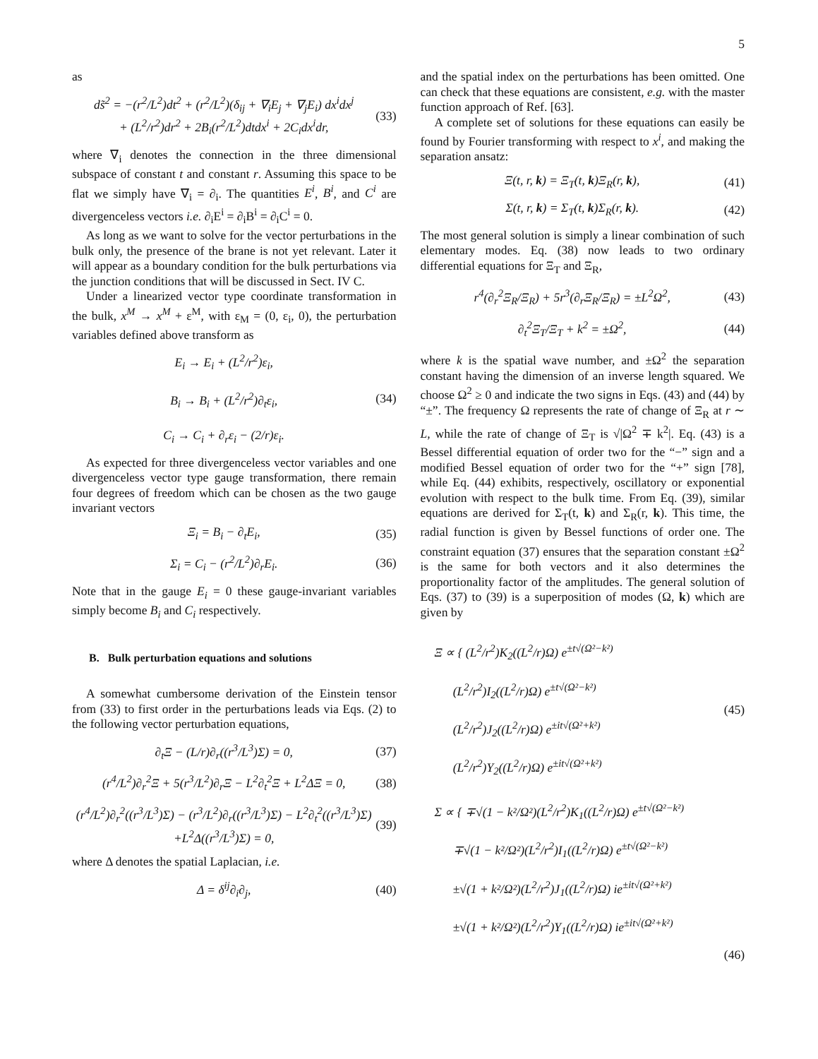5
as
ds̃<sup>2</sup> = −(r<sup>2</sup>/L<sup>2</sup>)dt<sup>2</sup> + (r<sup>2</sup>/L<sup>2</sup>)(δ<sub>ij</sub> + ∇<sub>i</sub>E<sub>j</sub> + ∇<sub>j</sub>E<sub>i</sub>) dx<sup>i</sup>dx<sup>j</sup>
+ (L<sup>2</sup>/r<sup>2</sup>)dr<sup>2</sup> + 2B<sub>i</sub>(r<sup>2</sup>/L<sup>2</sup>)dtdx<sup>i</sup> + 2C<sub>i</sub>dx<sup>i</sup>dr, (33)
where ∇<sub>i</sub> denotes the connection in the three dimensional subspace of constant t and constant r. Assuming this space to be flat we simply have ∇<sub>i</sub> = ∂<sub>i</sub>. The quantities E<sup>i</sup>, B<sup>i</sup>, and C<sup>i</sup> are divergenceless vectors i.e. ∂<sub>i</sub>E<sup>i</sup> = ∂<sub>i</sub>B<sup>i</sup> = ∂<sub>i</sub>C<sup>i</sup> = 0.
As long as we want to solve for the vector perturbations in the bulk only, the presence of the brane is not yet relevant. Later it will appear as a boundary condition for the bulk perturbations via the junction conditions that will be discussed in Sect. IV C.
Under a linearized vector type coordinate transformation in the bulk, x<sup>M</sup> → x<sup>M</sup> + ε<sup>M</sup>, with ε<sub>M</sub> = (0, ε<sub>i</sub>, 0), the perturbation variables defined above transform as
E<sub>i</sub> → E<sub>i</sub> + (L<sup>2</sup>/r<sup>2</sup>)ε<sub>i</sub>,
B<sub>i</sub> → B<sub>i</sub> + (L<sup>2</sup>/r<sup>2</sup>)∂<sub>t</sub>ε<sub>i</sub>,
C<sub>i</sub> → C<sub>i</sub> + ∂<sub>r</sub>ε<sub>i</sub> − (2/r)ε<sub>i</sub>. (34)
As expected for three divergenceless vector variables and one divergenceless vector type gauge transformation, there remain four degrees of freedom which can be chosen as the two gauge invariant vectors
Ξ<sub>i</sub> = B<sub>i</sub> − ∂<sub>t</sub>E<sub>i</sub>, (35)
Σ<sub>i</sub> = C<sub>i</sub> − (r<sup>2</sup>/L<sup>2</sup>)∂<sub>r</sub>E<sub>i</sub>. (36)
Note that in the gauge E<sub>i</sub> = 0 these gauge-invariant variables simply become B<sub>i</sub> and C<sub>i</sub> respectively.
B. Bulk perturbation equations and solutions
A somewhat cumbersome derivation of the Einstein tensor from (33) to first order in the perturbations leads via Eqs. (2) to the following vector perturbation equations,
∂<sub>t</sub>Ξ − (L/r)∂<sub>r</sub>((r<sup>3</sup>/L<sup>3</sup>)Σ) = 0, (37)
(r<sup>4</sup>/L<sup>2</sup>)∂<sub>r</sub><sup>2</sup>Ξ + 5(r<sup>3</sup>/L<sup>2</sup>)∂<sub>r</sub>Ξ − L<sup>2</sup>∂<sub>t</sub><sup>2</sup>Ξ + L<sup>2</sup>ΔΞ = 0, (38)
(r<sup>4</sup>/L<sup>2</sup>)∂<sub>r</sub><sup>2</sup>((r<sup>3</sup>/L<sup>3</sup>)Σ) − (r<sup>3</sup>/L<sup>2</sup>)∂<sub>r</sub>((r<sup>3</sup>/L<sup>3</sup>)Σ) − L<sup>2</sup>∂<sub>t</sub><sup>2</sup>((r<sup>3</sup>/L<sup>3</sup>)Σ)
+L<sup>2</sup>Δ((r<sup>3</sup>/L<sup>3</sup>)Σ) = 0, (39)
where Δ denotes the spatial Laplacian, i.e.
Δ = δ<sup>ij</sup>∂<sub>i</sub>∂<sub>j</sub>, (40)
and the spatial index on the perturbations has been omitted. One can check that these equations are consistent, e.g. with the master function approach of Ref. [63].
A complete set of solutions for these equations can easily be found by Fourier transforming with respect to x<sup>i</sup>, and making the separation ansatz:
Ξ(t, r, k) = Ξ<sub>T</sub>(t, k)Ξ<sub>R</sub>(r, k), (41)
Σ(t, r, k) = Σ<sub>T</sub>(t, k)Σ<sub>R</sub>(r, k). (42)
The most general solution is simply a linear combination of such elementary modes. Eq. (38) now leads to two ordinary differential equations for Ξ<sub>T</sub> and Ξ<sub>R</sub>,
r<sup>4</sup>(∂<sub>r</sub><sup>2</sup>Ξ<sub>R</sub>/Ξ<sub>R</sub>) + 5r<sup>3</sup>(∂<sub>r</sub>Ξ<sub>R</sub>/Ξ<sub>R</sub>) = ±L<sup>2</sup>Ω<sup>2</sup>, (43)
∂<sub>t</sub><sup>2</sup>Ξ<sub>T</sub>/Ξ<sub>T</sub> + k<sup>2</sup> = ±Ω<sup>2</sup>, (44)
where k is the spatial wave number, and ±Ω<sup>2</sup> the separation constant having the dimension of an inverse length squared. We choose Ω<sup>2</sup> ≥ 0 and indicate the two signs in Eqs. (43) and (44) by “±”. The frequency Ω represents the rate of change of Ξ<sub>R</sub> at r ∼ L, while the rate of change of Ξ<sub>T</sub> is √|Ω<sup>2</sup> ∓ k<sup>2</sup>|. Eq. (43) is a Bessel differential equation of order two for the “−” sign and a modified Bessel equation of order two for the “+” sign [78], while Eq. (44) exhibits, respectively, oscillatory or exponential evolution with respect to the bulk time. From Eq. (39), similar equations are derived for Σ<sub>T</sub>(t, k) and Σ<sub>R</sub>(r, k). This time, the radial function is given by Bessel functions of order one. The constraint equation (37) ensures that the separation constant ±Ω<sup>2</sup> is the same for both vectors and it also determines the proportionality factor of the amplitudes. The general solution of Eqs. (37) to (39) is a superposition of modes (Ω, k) which are given by
Ξ ∝ { (L<sup>2</sup>/r<sup>2</sup>)K<sub>2</sub>((L<sup>2</sup>/r)Ω) e<sup>±t√(Ω²−k²)</sup>
(L<sup>2</sup>/r<sup>2</sup>)I<sub>2</sub>((L<sup>2</sup>/r)Ω) e<sup>±t√(Ω²−k²)</sup>
(L<sup>2</sup>/r<sup>2</sup>)J<sub>2</sub>((L<sup>2</sup>/r)Ω) e<sup>±it√(Ω²+k²)</sup>
(L<sup>2</sup>/r<sup>2</sup>)Y<sub>2</sub>((L<sup>2</sup>/r)Ω) e<sup>±it√(Ω²+k²)</sup> (45)
Σ ∝ { ∓√(1 − k²/Ω²)(L<sup>2</sup>/r<sup>2</sup>)K<sub>1</sub>((L<sup>2</sup>/r)Ω) e<sup>±t√(Ω²−k²)</sup>
∓√(1 − k²/Ω²)(L<sup>2</sup>/r<sup>2</sup>)I<sub>1</sub>((L<sup>2</sup>/r)Ω) e<sup>±t√(Ω²−k²)</sup>
±√(1 + k²/Ω²)(L<sup>2</sup>/r<sup>2</sup>)J<sub>1</sub>((L<sup>2</sup>/r)Ω) ie<sup>±it√(Ω²+k²)</sup>
±√(1 + k²/Ω²)(L<sup>2</sup>/r<sup>2</sup>)Y<sub>1</sub>((L<sup>2</sup>/r)Ω) ie<sup>±it√(Ω²+k²)</sup>
(46)